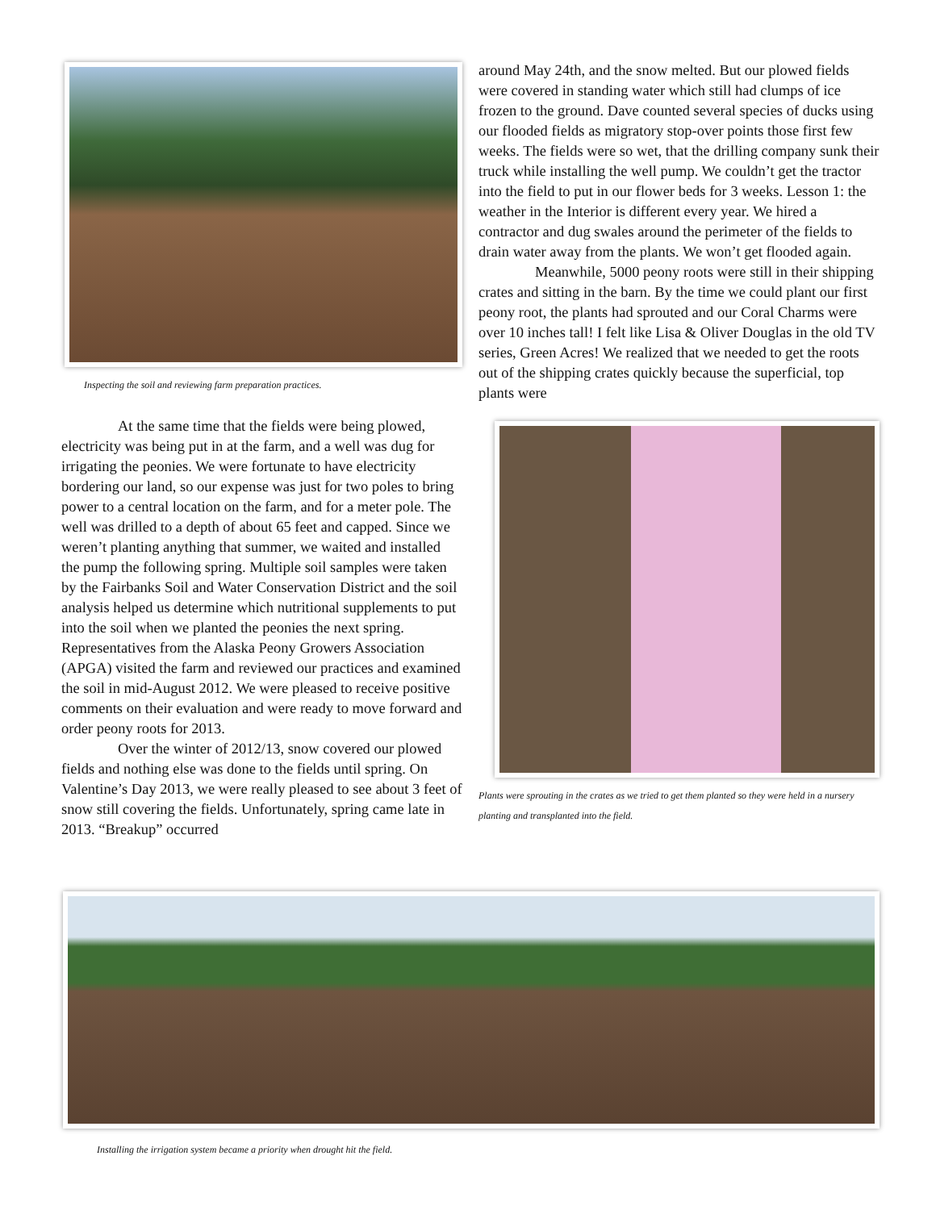Inspecting the soil and reviewing farm preparation practices.
At the same time that the fields were being plowed, electricity was being put in at the farm, and a well was dug for irrigating the peonies. We were fortunate to have electricity bordering our land, so our expense was just for two poles to bring power to a central location on the farm, and for a meter pole. The well was drilled to a depth of about 65 feet and capped. Since we weren’t planting anything that summer, we waited and installed the pump the following spring. Multiple soil samples were taken by the Fairbanks Soil and Water Conservation District and the soil analysis helped us determine which nutritional supplements to put into the soil when we planted the peonies the next spring. Representatives from the Alaska Peony Growers Association (APGA) visited the farm and reviewed our practices and examined the soil in mid-August 2012. We were pleased to receive positive comments on their evaluation and were ready to move forward and order peony roots for 2013.
Over the winter of 2012/13, snow covered our plowed fields and nothing else was done to the fields until spring. On Valentine’s Day 2013, we were really pleased to see about 3 feet of snow still covering the fields. Unfortunately, spring came late in 2013. “Breakup” occurred
around May 24th, and the snow melted. But our plowed fields were covered in standing water which still had clumps of ice frozen to the ground. Dave counted several species of ducks using our flooded fields as migratory stop-over points those first few weeks. The fields were so wet, that the drilling company sunk their truck while installing the well pump. We couldn’t get the tractor into the field to put in our flower beds for 3 weeks. Lesson 1: the weather in the Interior is different every year. We hired a contractor and dug swales around the perimeter of the fields to drain water away from the plants. We won’t get flooded again.
Meanwhile, 5000 peony roots were still in their shipping crates and sitting in the barn. By the time we could plant our first peony root, the plants had sprouted and our Coral Charms were over 10 inches tall! I felt like Lisa & Oliver Douglas in the old TV series, Green Acres! We realized that we needed to get the roots out of the shipping crates quickly because the superficial, top plants were
Plants were sprouting in the crates as we tried to get them planted so they were held in a nursery planting and transplanted into the field.
Installing the irrigation system became a priority when drought hit the field.